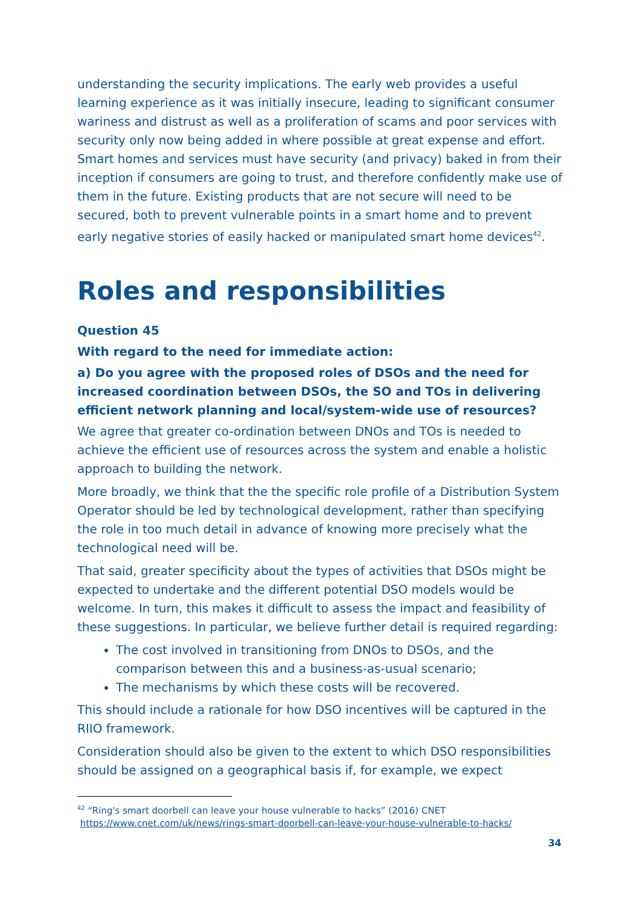understanding the security implications. The early web provides a useful learning experience as it was initially insecure, leading to significant consumer wariness and distrust as well as a proliferation of scams and poor services with security only now being added in where possible at great expense and effort. Smart homes and services must have security (and privacy) baked in from their inception if consumers are going to trust, and therefore confidently make use of them in the future. Existing products that are not secure will need to be secured, both to prevent vulnerable points in a smart home and to prevent early negative stories of easily hacked or manipulated smart home devices<sup>42</sup>.
Roles and responsibilities
Question 45
With regard to the need for immediate action:
a) Do you agree with the proposed roles of DSOs and the need for increased coordination between DSOs, the SO and TOs in delivering efficient network planning and local/system-wide use of resources?
We agree that greater co-ordination between DNOs and TOs is needed to achieve the efficient use of resources across the system and enable a holistic approach to building the network.
More broadly, we think that the the specific role profile of a Distribution System Operator should be led by technological development, rather than specifying the role in too much detail in advance of knowing more precisely what the technological need will be.
That said, greater specificity about the types of activities that DSOs might be expected to undertake and the different potential DSO models would be welcome. In turn, this makes it difficult to assess the impact and feasibility of these suggestions. In particular, we believe further detail is required regarding:
The cost involved in transitioning from DNOs to DSOs, and the comparison between this and a business-as-usual scenario;
The mechanisms by which these costs will be recovered.
This should include a rationale for how DSO incentives will be captured in the RIIO framework.
Consideration should also be given to the extent to which DSO responsibilities should be assigned on a geographical basis if, for example, we expect
<sup>42</sup> “Ring's smart doorbell can leave your house vulnerable to hacks” (2016) CNET
https://www.cnet.com/uk/news/rings-smart-doorbell-can-leave-your-house-vulnerable-to-hacks/
34